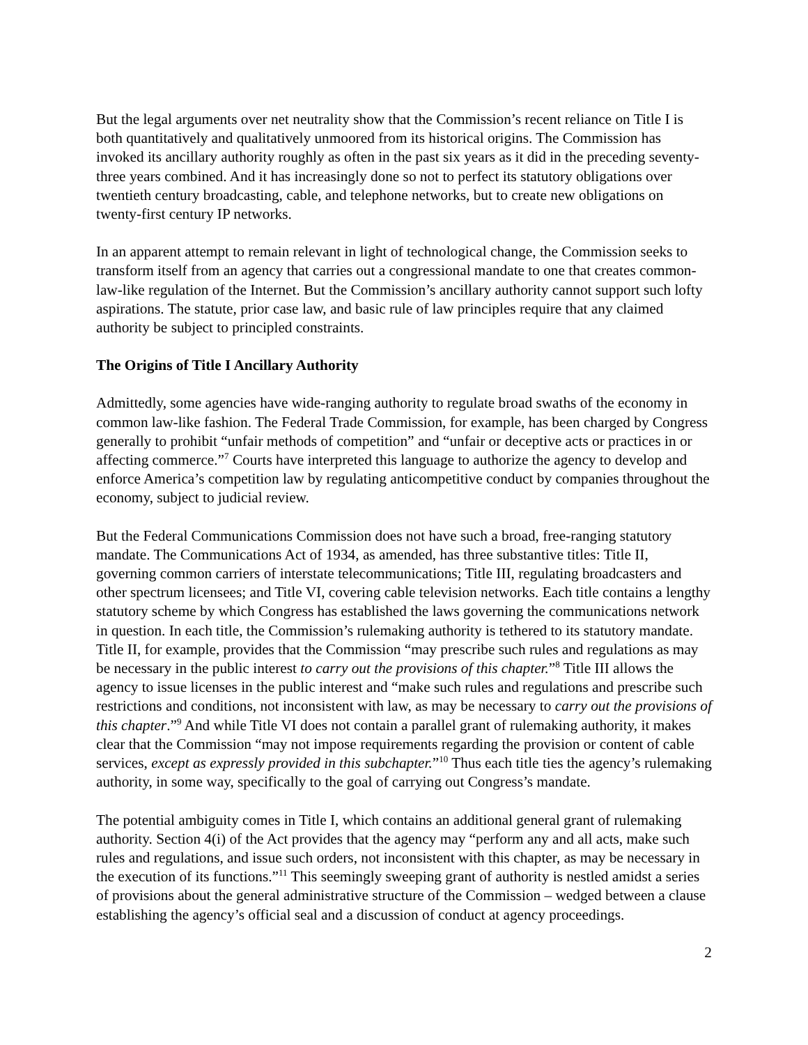But the legal arguments over net neutrality show that the Commission’s recent reliance on Title I is both quantitatively and qualitatively unmoored from its historical origins. The Commission has invoked its ancillary authority roughly as often in the past six years as it did in the preceding seventy-three years combined. And it has increasingly done so not to perfect its statutory obligations over twentieth century broadcasting, cable, and telephone networks, but to create new obligations on twenty-first century IP networks.
In an apparent attempt to remain relevant in light of technological change, the Commission seeks to transform itself from an agency that carries out a congressional mandate to one that creates common-law-like regulation of the Internet. But the Commission’s ancillary authority cannot support such lofty aspirations. The statute, prior case law, and basic rule of law principles require that any claimed authority be subject to principled constraints.
The Origins of Title I Ancillary Authority
Admittedly, some agencies have wide-ranging authority to regulate broad swaths of the economy in common law-like fashion. The Federal Trade Commission, for example, has been charged by Congress generally to prohibit “unfair methods of competition” and “unfair or deceptive acts or practices in or affecting commerce.”<sup>7</sup> Courts have interpreted this language to authorize the agency to develop and enforce America’s competition law by regulating anticompetitive conduct by companies throughout the economy, subject to judicial review.
But the Federal Communications Commission does not have such a broad, free-ranging statutory mandate. The Communications Act of 1934, as amended, has three substantive titles: Title II, governing common carriers of interstate telecommunications; Title III, regulating broadcasters and other spectrum licensees; and Title VI, covering cable television networks. Each title contains a lengthy statutory scheme by which Congress has established the laws governing the communications network in question. In each title, the Commission’s rulemaking authority is tethered to its statutory mandate. Title II, for example, provides that the Commission “may prescribe such rules and regulations as may be necessary in the public interest to carry out the provisions of this chapter.”<sup>8</sup> Title III allows the agency to issue licenses in the public interest and “make such rules and regulations and prescribe such restrictions and conditions, not inconsistent with law, as may be necessary to carry out the provisions of this chapter.”<sup>9</sup> And while Title VI does not contain a parallel grant of rulemaking authority, it makes clear that the Commission “may not impose requirements regarding the provision or content of cable services, except as expressly provided in this subchapter.”<sup>10</sup> Thus each title ties the agency’s rulemaking authority, in some way, specifically to the goal of carrying out Congress’s mandate.
The potential ambiguity comes in Title I, which contains an additional general grant of rulemaking authority. Section 4(i) of the Act provides that the agency may “perform any and all acts, make such rules and regulations, and issue such orders, not inconsistent with this chapter, as may be necessary in the execution of its functions.”<sup>11</sup> This seemingly sweeping grant of authority is nestled amidst a series of provisions about the general administrative structure of the Commission – wedged between a clause establishing the agency’s official seal and a discussion of conduct at agency proceedings.
2